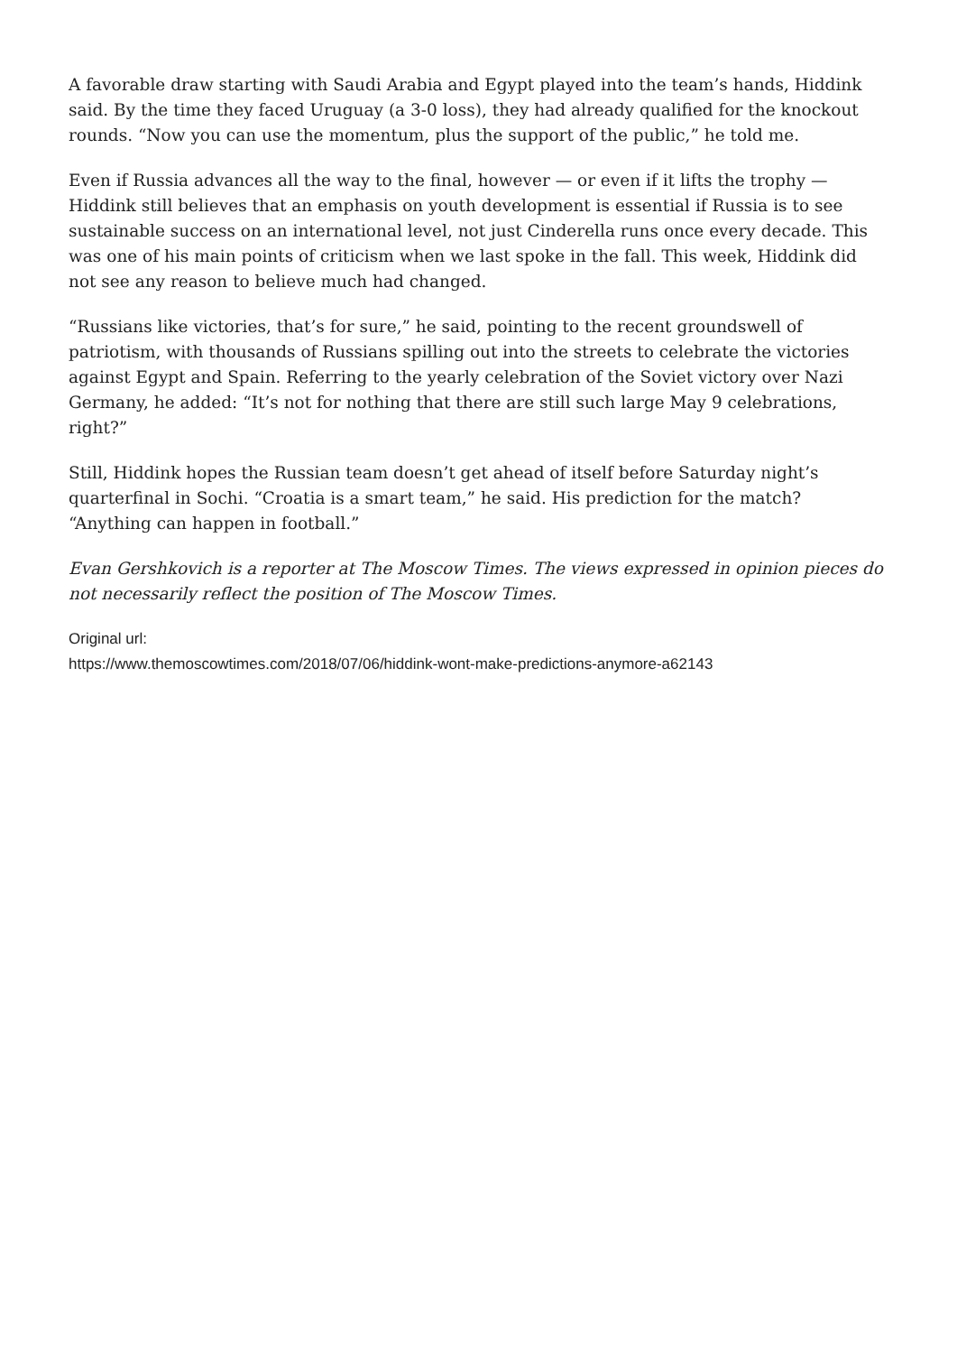A favorable draw starting with Saudi Arabia and Egypt played into the team’s hands, Hiddink said. By the time they faced Uruguay (a 3-0 loss), they had already qualified for the knockout rounds. “Now you can use the momentum, plus the support of the public,” he told me.
Even if Russia advances all the way to the final, however — or even if it lifts the trophy — Hiddink still believes that an emphasis on youth development is essential if Russia is to see sustainable success on an international level, not just Cinderella runs once every decade. This was one of his main points of criticism when we last spoke in the fall. This week, Hiddink did not see any reason to believe much had changed.
“Russians like victories, that’s for sure,” he said, pointing to the recent groundswell of patriotism, with thousands of Russians spilling out into the streets to celebrate the victories against Egypt and Spain. Referring to the yearly celebration of the Soviet victory over Nazi Germany, he added: “It’s not for nothing that there are still such large May 9 celebrations, right?”
Still, Hiddink hopes the Russian team doesn’t get ahead of itself before Saturday night’s quarterfinal in Sochi. “Croatia is a smart team,” he said. His prediction for the match? “Anything can happen in football.”
Evan Gershkovich is a reporter at The Moscow Times. The views expressed in opinion pieces do not necessarily reflect the position of The Moscow Times.
Original url:
https://www.themoscowtimes.com/2018/07/06/hiddink-wont-make-predictions-anymore-a62143